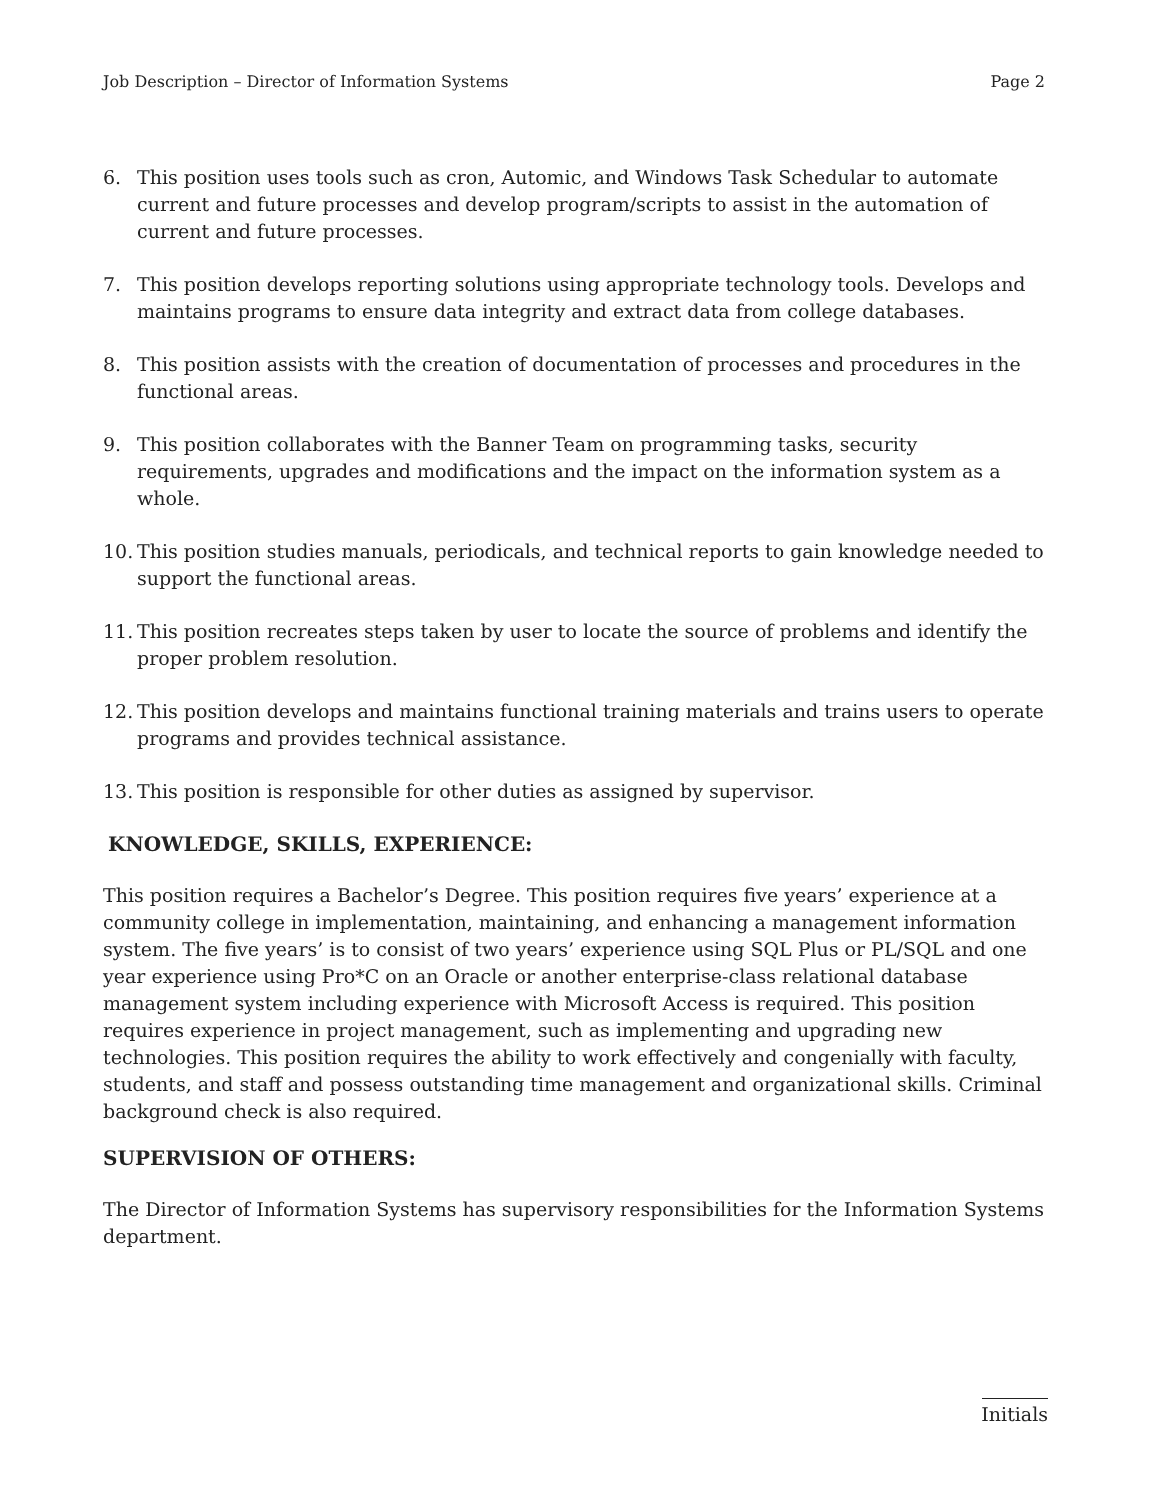Job Description – Director of Information Systems Page 2
6. This position uses tools such as cron, Automic, and Windows Task Schedular to automate current and future processes and develop program/scripts to assist in the automation of current and future processes.
7. This position develops reporting solutions using appropriate technology tools. Develops and maintains programs to ensure data integrity and extract data from college databases.
8. This position assists with the creation of documentation of processes and procedures in the functional areas.
9. This position collaborates with the Banner Team on programming tasks, security requirements, upgrades and modifications and the impact on the information system as a whole.
10. This position studies manuals, periodicals, and technical reports to gain knowledge needed to support the functional areas.
11. This position recreates steps taken by user to locate the source of problems and identify the proper problem resolution.
12. This position develops and maintains functional training materials and trains users to operate programs and provides technical assistance.
13. This position is responsible for other duties as assigned by supervisor.
KNOWLEDGE, SKILLS, EXPERIENCE:
This position requires a Bachelor’s Degree. This position requires five years’ experience at a community college in implementation, maintaining, and enhancing a management information system. The five years’ is to consist of two years’ experience using SQL Plus or PL/SQL and one year experience using Pro*C on an Oracle or another enterprise-class relational database management system including experience with Microsoft Access is required. This position requires experience in project management, such as implementing and upgrading new technologies. This position requires the ability to work effectively and congenially with faculty, students, and staff and possess outstanding time management and organizational skills. Criminal background check is also required.
SUPERVISION OF OTHERS:
The Director of Information Systems has supervisory responsibilities for the Information Systems department.
Initials